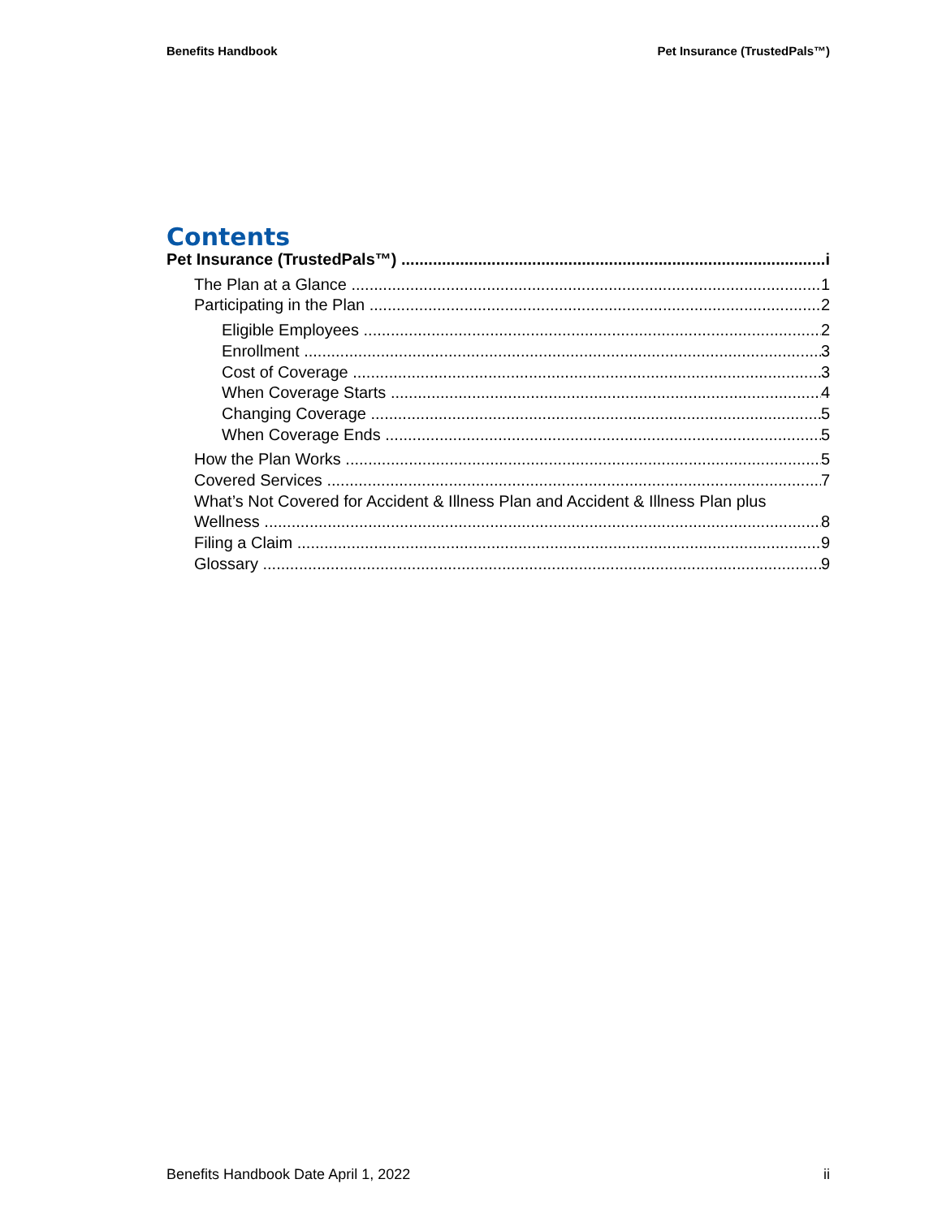Benefits Handbook Pet Insurance (TrustedPals™)
Contents
Pet Insurance (TrustedPals™) i
The Plan at a Glance 1
Participating in the Plan 2
Eligible Employees 2
Enrollment 3
Cost of Coverage 3
When Coverage Starts 4
Changing Coverage 5
When Coverage Ends 5
How the Plan Works 5
Covered Services 7
What’s Not Covered for Accident & Illness Plan and Accident & Illness Plan plus
Wellness 8
Filing a Claim 9
Glossary 9
Benefits Handbook Date April 1, 2022 ii